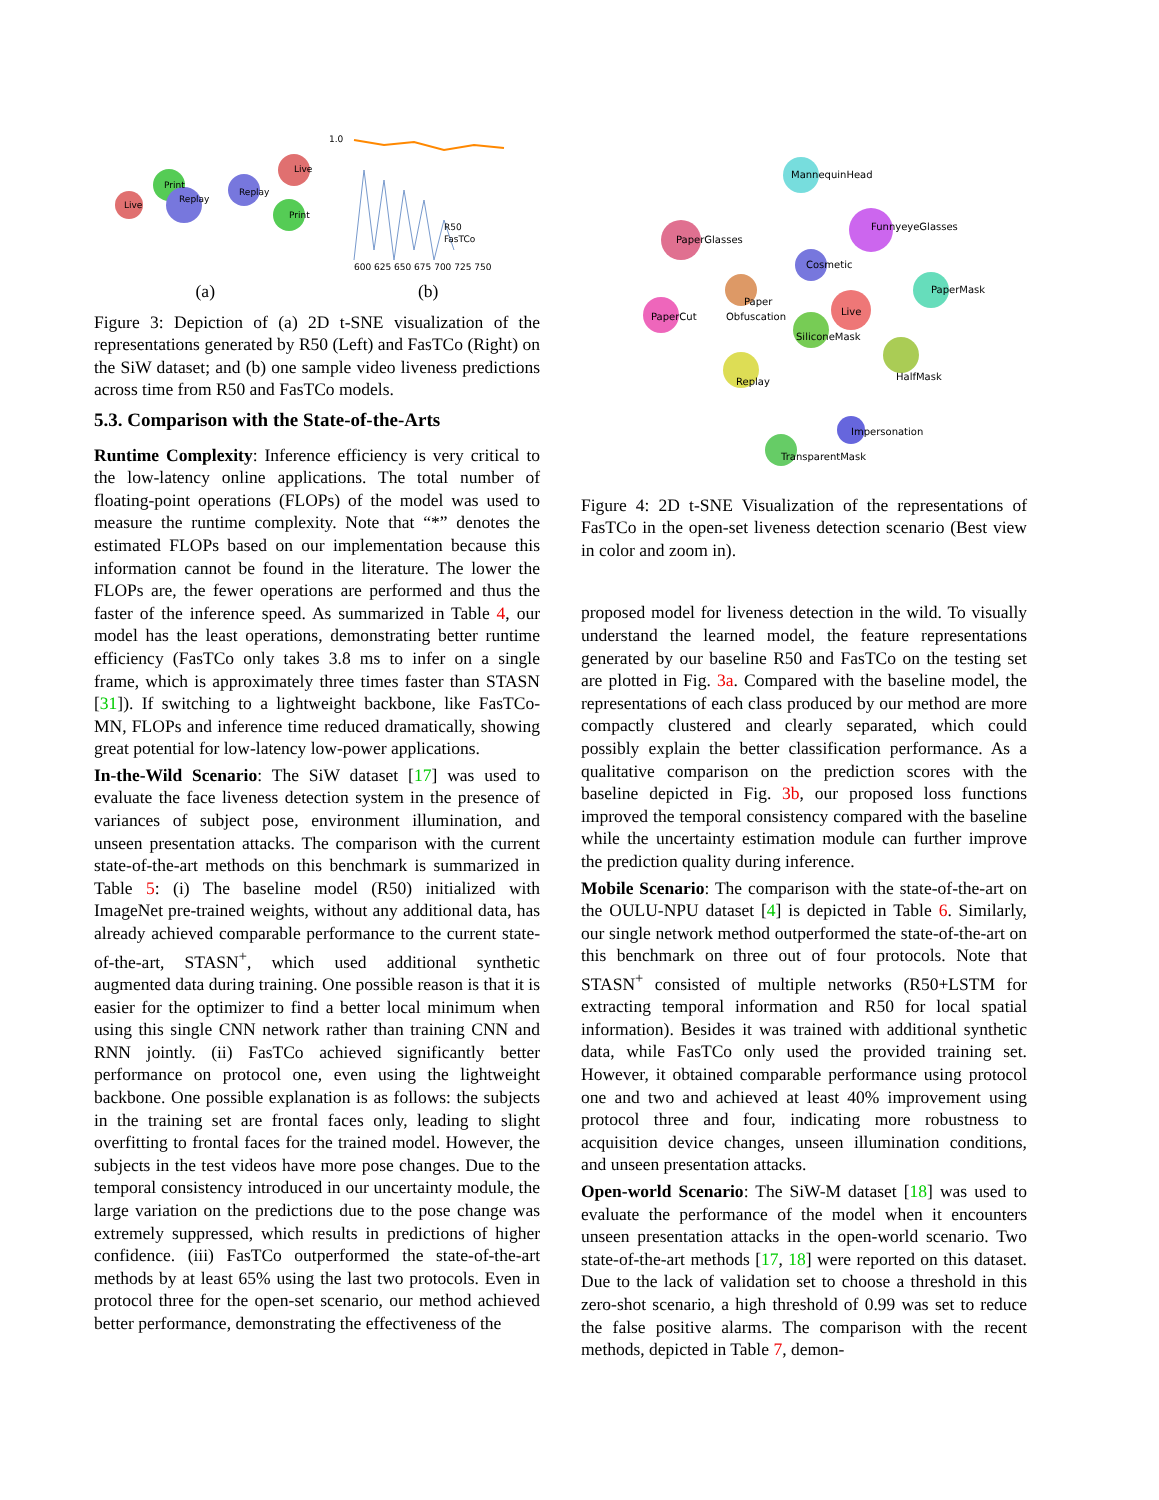Live
Print
Replay
Replay
Live
Print
1.0
600 625 650 675 700 725 750
R50
FasTCo
(a) (b)
Figure 3: Depiction of (a) 2D t-SNE visualization of the representations generated by R50 (Left) and FasTCo (Right) on the SiW dataset; and (b) one sample video liveness predictions across time from R50 and FasTCo models.
5.3. Comparison with the State-of-the-Arts
Runtime Complexity: Inference efficiency is very critical to the low-latency online applications. The total number of floating-point operations (FLOPs) of the model was used to measure the runtime complexity. Note that “*” denotes the estimated FLOPs based on our implementation because this information cannot be found in the literature. The lower the FLOPs are, the fewer operations are performed and thus the faster of the inference speed. As summarized in Table 4, our model has the least operations, demonstrating better runtime efficiency (FasTCo only takes 3.8 ms to infer on a single frame, which is approximately three times faster than STASN [31]). If switching to a lightweight backbone, like FasTCo-MN, FLOPs and inference time reduced dramatically, showing great potential for low-latency low-power applications.
In-the-Wild Scenario: The SiW dataset [17] was used to evaluate the face liveness detection system in the presence of variances of subject pose, environment illumination, and unseen presentation attacks. The comparison with the current state-of-the-art methods on this benchmark is summarized in Table 5: (i) The baseline model (R50) initialized with ImageNet pre-trained weights, without any additional data, has already achieved comparable performance to the current state-of-the-art, STASN<sup>+</sup>, which used additional synthetic augmented data during training. One possible reason is that it is easier for the optimizer to find a better local minimum when using this single CNN network rather than training CNN and RNN jointly. (ii) FasTCo achieved significantly better performance on protocol one, even using the lightweight backbone. One possible explanation is as follows: the subjects in the training set are frontal faces only, leading to slight overfitting to frontal faces for the trained model. However, the subjects in the test videos have more pose changes. Due to the temporal consistency introduced in our uncertainty module, the large variation on the predictions due to the pose change was extremely suppressed, which results in predictions of higher confidence. (iii) FasTCo outperformed the state-of-the-art methods by at least 65% using the last two protocols. Even in protocol three for the open-set scenario, our method achieved better performance, demonstrating the effectiveness of the
MannequinHead
PaperGlasses
FunnyeyeGlasses
Cosmetic
PaperMask
PaperCut
Paper
Obfuscation
Live
SiliconeMask
Replay
HalfMask
Impersonation
TransparentMask
Figure 4: 2D t-SNE Visualization of the representations of FasTCo in the open-set liveness detection scenario (Best view in color and zoom in).
proposed model for liveness detection in the wild. To visually understand the learned model, the feature representations generated by our baseline R50 and FasTCo on the testing set are plotted in Fig. 3a. Compared with the baseline model, the representations of each class produced by our method are more compactly clustered and clearly separated, which could possibly explain the better classification performance. As a qualitative comparison on the prediction scores with the baseline depicted in Fig. 3b, our proposed loss functions improved the temporal consistency compared with the baseline while the uncertainty estimation module can further improve the prediction quality during inference.
Mobile Scenario: The comparison with the state-of-the-art on the OULU-NPU dataset [4] is depicted in Table 6. Similarly, our single network method outperformed the state-of-the-art on this benchmark on three out of four protocols. Note that STASN<sup>+</sup> consisted of multiple networks (R50+LSTM for extracting temporal information and R50 for local spatial information). Besides it was trained with additional synthetic data, while FasTCo only used the provided training set. However, it obtained comparable performance using protocol one and two and achieved at least 40% improvement using protocol three and four, indicating more robustness to acquisition device changes, unseen illumination conditions, and unseen presentation attacks.
Open-world Scenario: The SiW-M dataset [18] was used to evaluate the performance of the model when it encounters unseen presentation attacks in the open-world scenario. Two state-of-the-art methods [17, 18] were reported on this dataset. Due to the lack of validation set to choose a threshold in this zero-shot scenario, a high threshold of 0.99 was set to reduce the false positive alarms. The comparison with the recent methods, depicted in Table 7, demon-